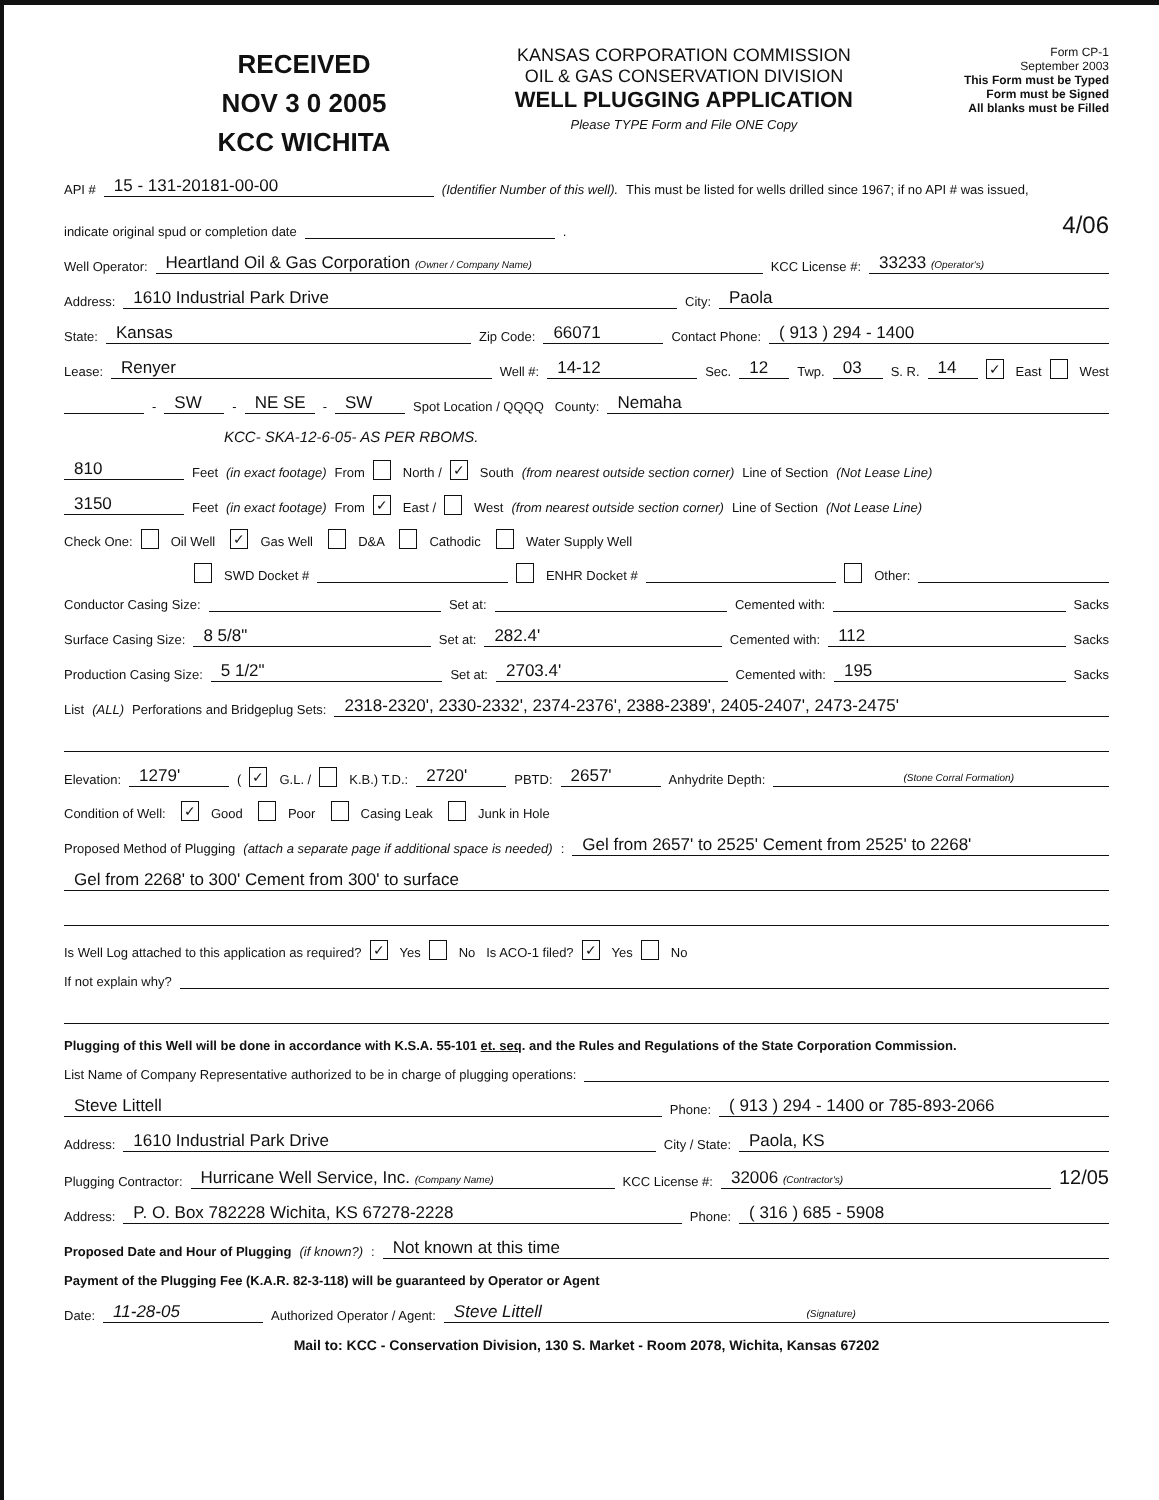RECEIVED
NOV 3 0 2005
KCC WICHITA
KANSAS CORPORATION COMMISSION
OIL & GAS CONSERVATION DIVISION
WELL PLUGGING APPLICATION
Please TYPE Form and File ONE Copy
Form CP-1
September 2003
This Form must be Typed
Form must be Signed
All blanks must be Filled
API # 15 - 131-20181-00-00 (Identifier Number of this well). This must be listed for wells drilled since 1967; if no API # was issued,
indicate original spud or completion date . 4/06
Well Operator: Heartland Oil & Gas Corporation (Owner / Company Name) KCC License #: 33233 (Operator's)
Address: 1610 Industrial Park Drive City: Paola
State: Kansas Zip Code: 66071 Contact Phone: ( 913 ) 294 - 1400
Lease: Renyer Well #: 14-12 Sec. 12 Twp. 03 S. R. 14 ✓ East West
- SW - NE SE - SW Spot Location / QQQQ County: Nemaha
KCC- SKA-12-6-05- AS PER RBOMS.
810 Feet (in exact footage) From North / ✓ South (from nearest outside section corner) Line of Section (Not Lease Line)
3150 Feet (in exact footage) From ✓ East / West (from nearest outside section corner) Line of Section (Not Lease Line)
Check One: Oil Well ✓ Gas Well D&A Cathodic Water Supply Well
SWD Docket # ENHR Docket # Other:
Conductor Casing Size: Set at: Cemented with: Sacks
Surface Casing Size: 8 5/8" Set at: 282.4' Cemented with: 112 Sacks
Production Casing Size: 5 1/2" Set at: 2703.4' Cemented with: 195 Sacks
List (ALL) Perforations and Bridgeplug Sets: 2318-2320', 2330-2332', 2374-2376', 2388-2389', 2405-2407', 2473-2475'
Elevation: 1279' (✓ G.L. / K.B.) T.D.: 2720' PBTD: 2657' Anhydrite Depth: (Stone Corral Formation)
Condition of Well: ✓ Good Poor Casing Leak Junk in Hole
Proposed Method of Plugging (attach a separate page if additional space is needed): Gel from 2657' to 2525' Cement from 2525' to 2268'
Gel from 2268' to 300' Cement from 300' to surface
Is Well Log attached to this application as required? ✓ Yes No Is ACO-1 filed? ✓ Yes No
If not explain why?
Plugging of this Well will be done in accordance with K.S.A. 55-101 et. seq. and the Rules and Regulations of the State Corporation Commission.
List Name of Company Representative authorized to be in charge of plugging operations:
Steve Littell Phone: ( 913 ) 294 - 1400 or 785-893-2066
Address: 1610 Industrial Park Drive City / State: Paola, KS
Plugging Contractor: Hurricane Well Service, Inc. (Company Name) KCC License #: 32006 (Contractor's) 12/05
Address: P. O. Box 782228 Wichita, KS 67278-2228 Phone: ( 316 ) 685 - 5908
Proposed Date and Hour of Plugging (if known?): Not known at this time
Payment of the Plugging Fee (K.A.R. 82-3-118) will be guaranteed by Operator or Agent
Date: 11-28-05 Authorized Operator / Agent: Steve Littell (Signature)
Mail to: KCC - Conservation Division, 130 S. Market - Room 2078, Wichita, Kansas 67202